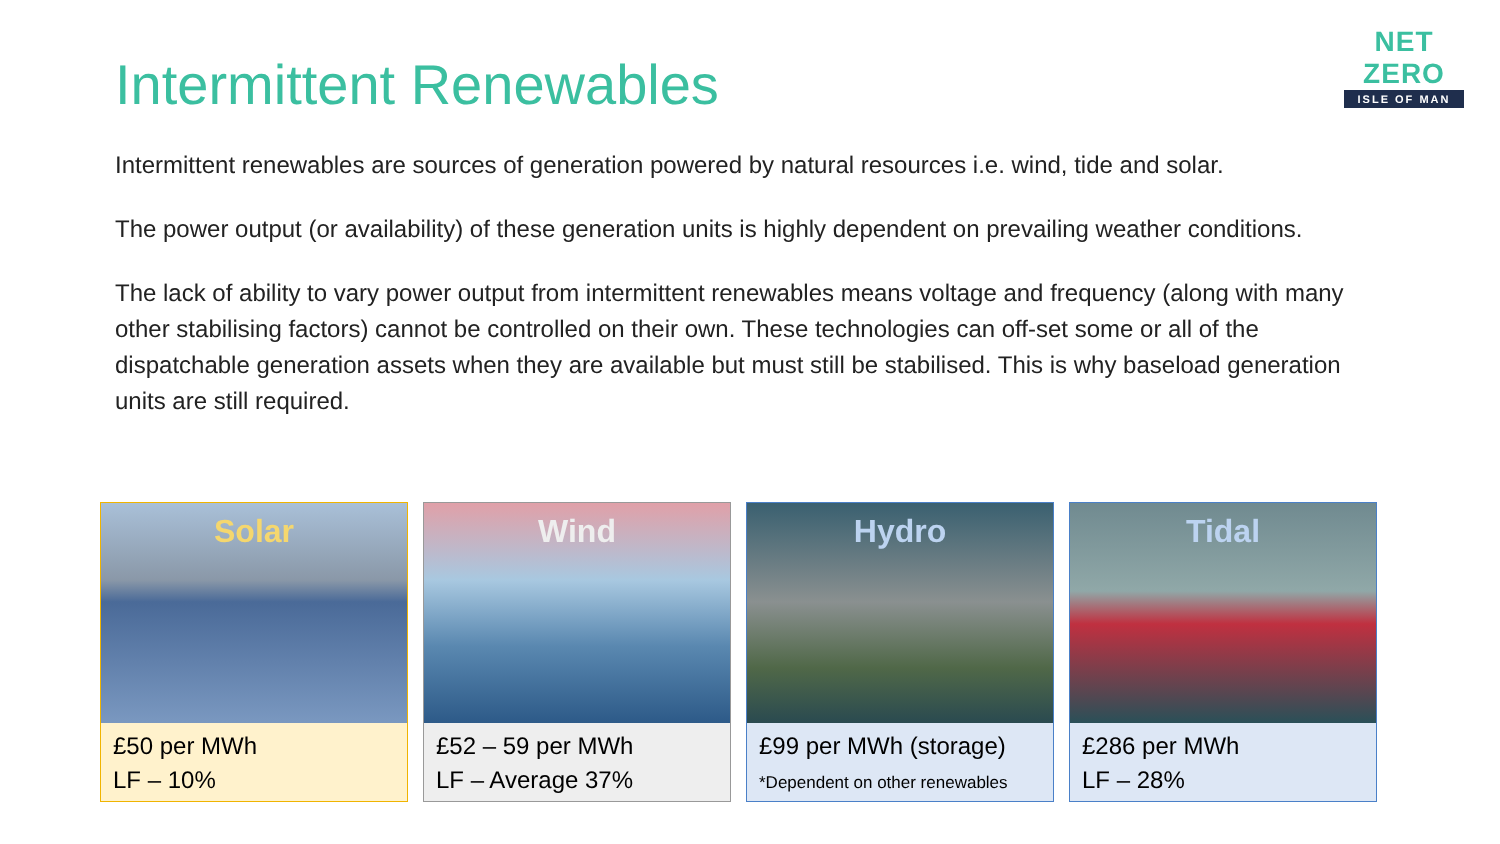NET ZERO
ISLE OF MAN
Intermittent Renewables
Intermittent renewables are sources of generation powered by natural resources i.e. wind, tide and solar.
The power output (or availability) of these generation units is highly dependent on prevailing weather conditions.
The lack of ability to vary power output from intermittent renewables means voltage and frequency (along with many other stabilising factors) cannot be controlled on their own. These technologies can off-set some or all of the dispatchable generation assets when they are available but must still be stabilised. This is why baseload generation units are still required.
Solar
£50 per MWh
LF – 10%
Wind
£52 – 59 per MWh
LF – Average 37%
Hydro
£99 per MWh (storage)
*Dependent on other renewables
Tidal
£286 per MWh
LF – 28%